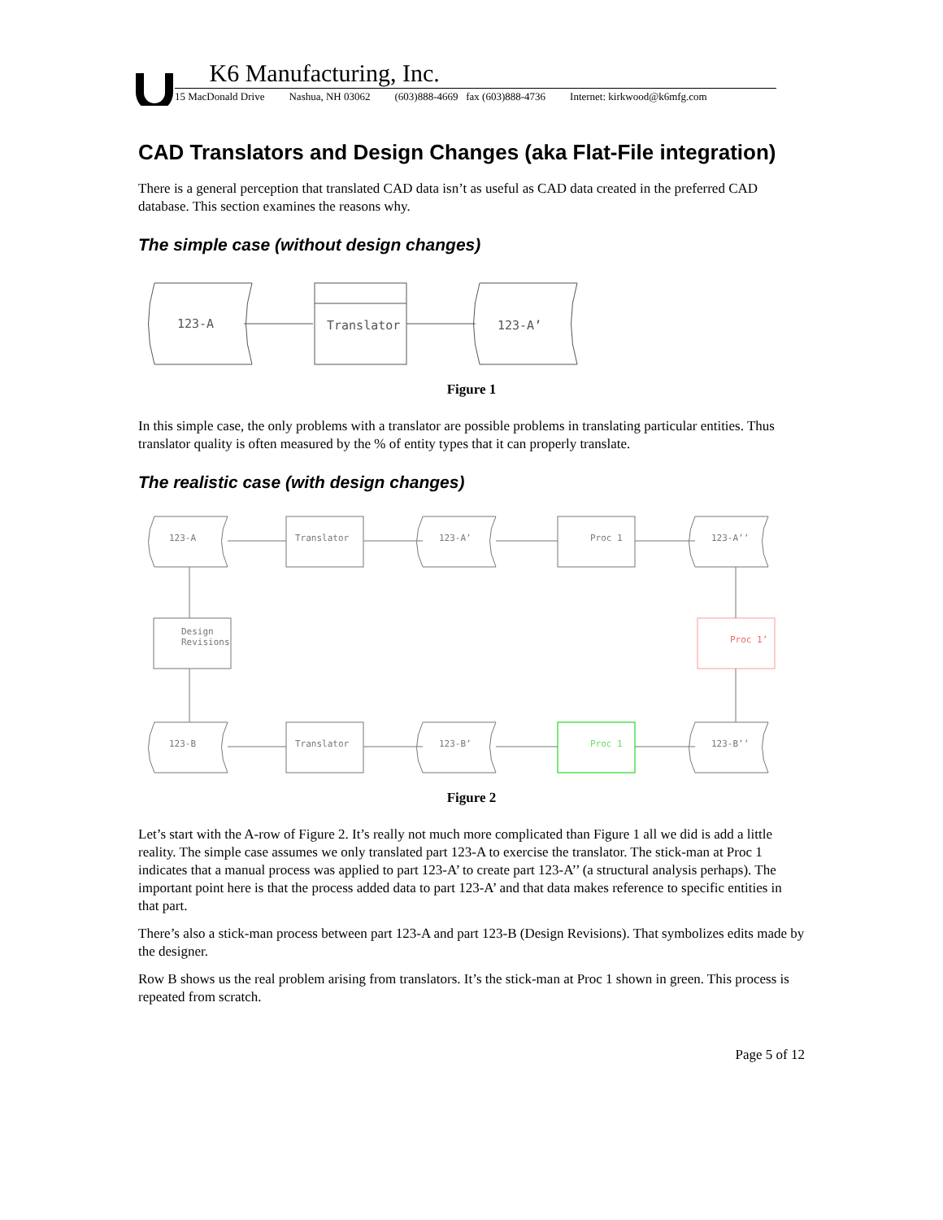K6 Manufacturing, Inc.
15 MacDonald Drive Nashua, NH 03062 (603)888-4669 fax (603)888-4736 Internet: kirkwood@k6mfg.com
CAD Translators and Design Changes (aka Flat-File integration)
There is a general perception that translated CAD data isn’t as useful as CAD data created in the preferred CAD database. This section examines the reasons why.
The simple case (without design changes)
123-A
Translator
123-A’
Figure 1
In this simple case, the only problems with a translator are possible problems in translating particular entities. Thus translator quality is often measured by the % of entity types that it can properly translate.
The realistic case (with design changes)
123-A
Translator
123-A’
Proc 1
123-A’’
Design
Revisions
Proc 1’
123-B
Translator
123-B’
Proc 1
123-B’’
Figure 2
Let’s start with the A-row of Figure 2. It’s really not much more complicated than Figure 1 all we did is add a little reality. The simple case assumes we only translated part 123-A to exercise the translator. The stick-man at Proc 1 indicates that a manual process was applied to part 123-A’ to create part 123-A’’ (a structural analysis perhaps). The important point here is that the process added data to part 123-A’ and that data makes reference to specific entities in that part.
There’s also a stick-man process between part 123-A and part 123-B (Design Revisions). That symbolizes edits made by the designer.
Row B shows us the real problem arising from translators. It’s the stick-man at Proc 1 shown in green. This process is repeated from scratch.
Page 5 of 12